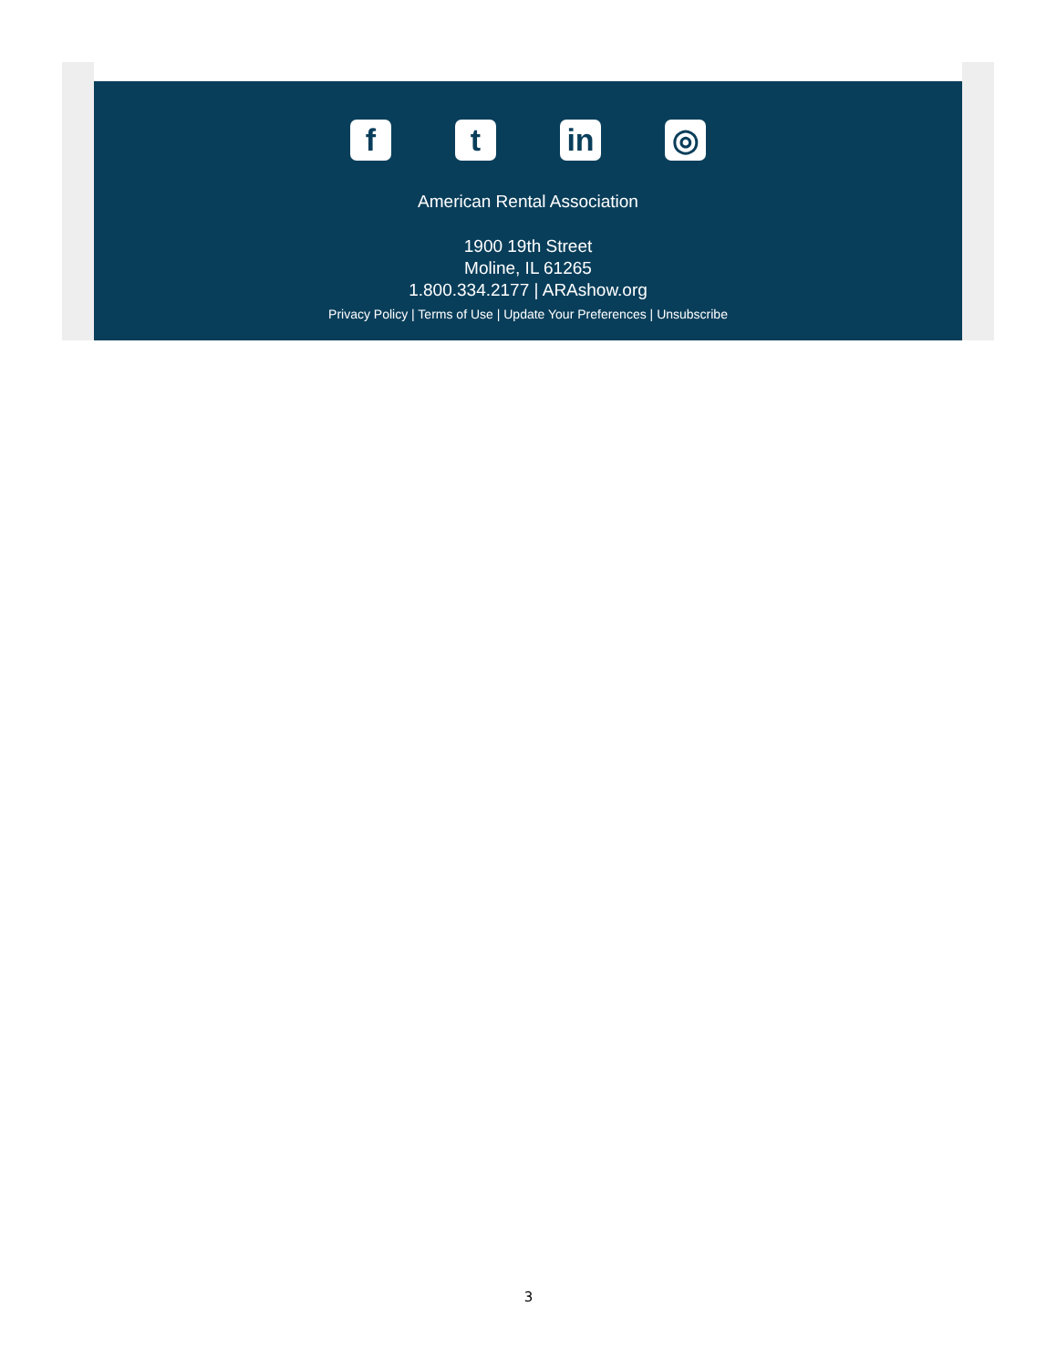f t in ◎
American Rental Association
1900 19th Street
Moline, IL 61265
1.800.334.2177 | ARAshow.org
Privacy Policy | Terms of Use | Update Your Preferences | Unsubscribe
3